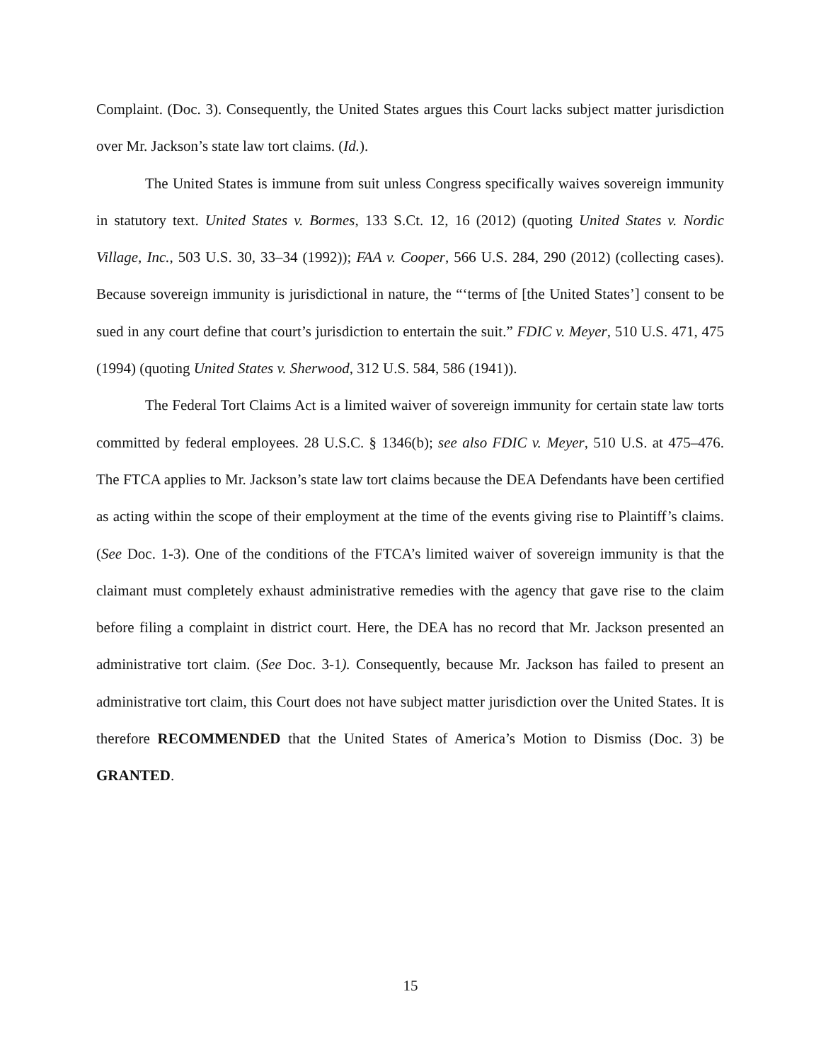Complaint. (Doc. 3). Consequently, the United States argues this Court lacks subject matter jurisdiction over Mr. Jackson’s state law tort claims. (Id.).
The United States is immune from suit unless Congress specifically waives sovereign immunity in statutory text. United States v. Bormes, 133 S.Ct. 12, 16 (2012) (quoting United States v. Nordic Village, Inc., 503 U.S. 30, 33–34 (1992)); FAA v. Cooper, 566 U.S. 284, 290 (2012) (collecting cases). Because sovereign immunity is jurisdictional in nature, the “‘terms of [the United States’] consent to be sued in any court define that court’s jurisdiction to entertain the suit.” FDIC v. Meyer, 510 U.S. 471, 475 (1994) (quoting United States v. Sherwood, 312 U.S. 584, 586 (1941)).
The Federal Tort Claims Act is a limited waiver of sovereign immunity for certain state law torts committed by federal employees. 28 U.S.C. § 1346(b); see also FDIC v. Meyer, 510 U.S. at 475–476. The FTCA applies to Mr. Jackson’s state law tort claims because the DEA Defendants have been certified as acting within the scope of their employment at the time of the events giving rise to Plaintiff’s claims. (See Doc. 1-3). One of the conditions of the FTCA’s limited waiver of sovereign immunity is that the claimant must completely exhaust administrative remedies with the agency that gave rise to the claim before filing a complaint in district court. Here, the DEA has no record that Mr. Jackson presented an administrative tort claim. (See Doc. 3-1). Consequently, because Mr. Jackson has failed to present an administrative tort claim, this Court does not have subject matter jurisdiction over the United States. It is therefore RECOMMENDED that the United States of America’s Motion to Dismiss (Doc. 3) be GRANTED.
15